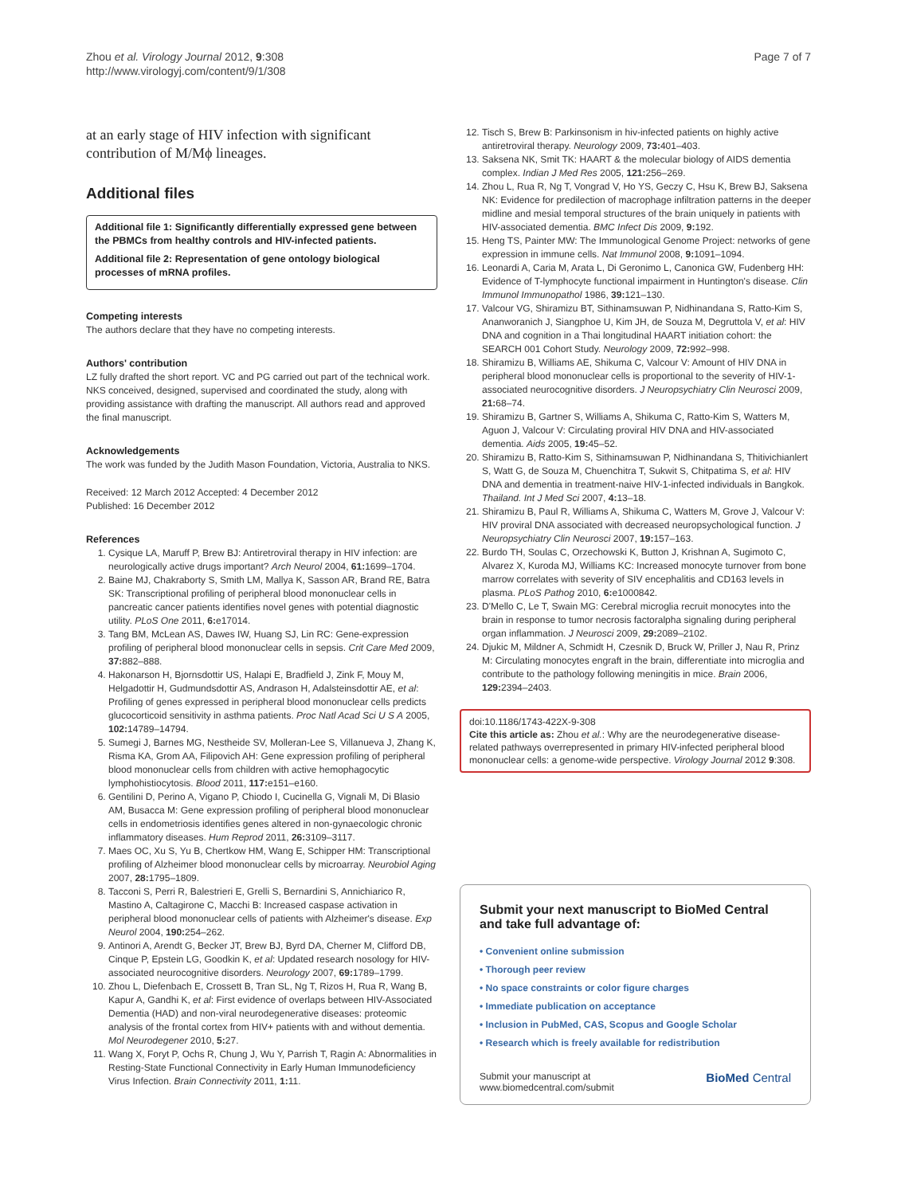Zhou et al. Virology Journal 2012, 9:308
http://www.virologyj.com/content/9/1/308
Page 7 of 7
at an early stage of HIV infection with significant contribution of M/Mϕ lineages.
Additional files
Additional file 1: Significantly differentially expressed gene between the PBMCs from healthy controls and HIV-infected patients.
Additional file 2: Representation of gene ontology biological processes of mRNA profiles.
Competing interests
The authors declare that they have no competing interests.
Authors' contribution
LZ fully drafted the short report. VC and PG carried out part of the technical work. NKS conceived, designed, supervised and coordinated the study, along with providing assistance with drafting the manuscript. All authors read and approved the final manuscript.
Acknowledgements
The work was funded by the Judith Mason Foundation, Victoria, Australia to NKS.
Received: 12 March 2012 Accepted: 4 December 2012
Published: 16 December 2012
References
1. Cysique LA, Maruff P, Brew BJ: Antiretroviral therapy in HIV infection: are neurologically active drugs important? Arch Neurol 2004, 61: 1699–1704.
2. Baine MJ, Chakraborty S, Smith LM, Mallya K, Sasson AR, Brand RE, Batra SK: Transcriptional profiling of peripheral blood mononuclear cells in pancreatic cancer patients identifies novel genes with potential diagnostic utility. PLoS One 2011, 6: e17014.
3. Tang BM, McLean AS, Dawes IW, Huang SJ, Lin RC: Gene-expression profiling of peripheral blood mononuclear cells in sepsis. Crit Care Med 2009, 37: 882–888.
4. Hakonarson H, Bjornsdottir US, Halapi E, Bradfield J, Zink F, Mouy M, Helgadottir H, Gudmundsdottir AS, Andrason H, Adalsteinsdottir AE, et al: Profiling of genes expressed in peripheral blood mononuclear cells predicts glucocorticoid sensitivity in asthma patients. Proc Natl Acad Sci U S A 2005, 102: 14789–14794.
5. Sumegi J, Barnes MG, Nestheide SV, Molleran-Lee S, Villanueva J, Zhang K, Risma KA, Grom AA, Filipovich AH: Gene expression profiling of peripheral blood mononuclear cells from children with active hemophagocytic lymphohistiocytosis. Blood 2011, 117: e151–e160.
6. Gentilini D, Perino A, Vigano P, Chiodo I, Cucinella G, Vignali M, Di Blasio AM, Busacca M: Gene expression profiling of peripheral blood mononuclear cells in endometriosis identifies genes altered in non-gynaecologic chronic inflammatory diseases. Hum Reprod 2011, 26: 3109–3117.
7. Maes OC, Xu S, Yu B, Chertkow HM, Wang E, Schipper HM: Transcriptional profiling of Alzheimer blood mononuclear cells by microarray. Neurobiol Aging 2007, 28: 1795–1809.
8. Tacconi S, Perri R, Balestrieri E, Grelli S, Bernardini S, Annichiarico R, Mastino A, Caltagirone C, Macchi B: Increased caspase activation in peripheral blood mononuclear cells of patients with Alzheimer's disease. Exp Neurol 2004, 190: 254–262.
9. Antinori A, Arendt G, Becker JT, Brew BJ, Byrd DA, Cherner M, Clifford DB, Cinque P, Epstein LG, Goodkin K, et al: Updated research nosology for HIV-associated neurocognitive disorders. Neurology 2007, 69: 1789–1799.
10. Zhou L, Diefenbach E, Crossett B, Tran SL, Ng T, Rizos H, Rua R, Wang B, Kapur A, Gandhi K, et al: First evidence of overlaps between HIV-Associated Dementia (HAD) and non-viral neurodegenerative diseases: proteomic analysis of the frontal cortex from HIV+ patients with and without dementia. Mol Neurodegener 2010, 5: 27.
11. Wang X, Foryt P, Ochs R, Chung J, Wu Y, Parrish T, Ragin A: Abnormalities in Resting-State Functional Connectivity in Early Human Immunodeficiency Virus Infection. Brain Connectivity 2011, 1: 11.
12. Tisch S, Brew B: Parkinsonism in hiv-infected patients on highly active antiretroviral therapy. Neurology 2009, 73: 401–403.
13. Saksena NK, Smit TK: HAART & the molecular biology of AIDS dementia complex. Indian J Med Res 2005, 121: 256–269.
14. Zhou L, Rua R, Ng T, Vongrad V, Ho YS, Geczy C, Hsu K, Brew BJ, Saksena NK: Evidence for predilection of macrophage infiltration patterns in the deeper midline and mesial temporal structures of the brain uniquely in patients with HIV-associated dementia. BMC Infect Dis 2009, 9: 192.
15. Heng TS, Painter MW: The Immunological Genome Project: networks of gene expression in immune cells. Nat Immunol 2008, 9: 1091–1094.
16. Leonardi A, Caria M, Arata L, Di Geronimo L, Canonica GW, Fudenberg HH: Evidence of T-lymphocyte functional impairment in Huntington's disease. Clin Immunol Immunopathol 1986, 39: 121–130.
17. Valcour VG, Shiramizu BT, Sithinamsuwan P, Nidhinandana S, Ratto-Kim S, Ananworanich J, Siangphoe U, Kim JH, de Souza M, Degruttola V, et al: HIV DNA and cognition in a Thai longitudinal HAART initiation cohort: the SEARCH 001 Cohort Study. Neurology 2009, 72: 992–998.
18. Shiramizu B, Williams AE, Shikuma C, Valcour V: Amount of HIV DNA in peripheral blood mononuclear cells is proportional to the severity of HIV-1-associated neurocognitive disorders. J Neuropsychiatry Clin Neurosci 2009, 21: 68–74.
19. Shiramizu B, Gartner S, Williams A, Shikuma C, Ratto-Kim S, Watters M, Aguon J, Valcour V: Circulating proviral HIV DNA and HIV-associated dementia. Aids 2005, 19: 45–52.
20. Shiramizu B, Ratto-Kim S, Sithinamsuwan P, Nidhinandana S, Thitivichianlert S, Watt G, de Souza M, Chuenchitra T, Sukwit S, Chitpatima S, et al: HIV DNA and dementia in treatment-naive HIV-1-infected individuals in Bangkok. Thailand. Int J Med Sci 2007, 4: 13–18.
21. Shiramizu B, Paul R, Williams A, Shikuma C, Watters M, Grove J, Valcour V: HIV proviral DNA associated with decreased neuropsychological function. J Neuropsychiatry Clin Neurosci 2007, 19: 157–163.
22. Burdo TH, Soulas C, Orzechowski K, Button J, Krishnan A, Sugimoto C, Alvarez X, Kuroda MJ, Williams KC: Increased monocyte turnover from bone marrow correlates with severity of SIV encephalitis and CD163 levels in plasma. PLoS Pathog 2010, 6: e1000842.
23. D'Mello C, Le T, Swain MG: Cerebral microglia recruit monocytes into the brain in response to tumor necrosis factoralpha signaling during peripheral organ inflammation. J Neurosci 2009, 29: 2089–2102.
24. Djukic M, Mildner A, Schmidt H, Czesnik D, Bruck W, Priller J, Nau R, Prinz M: Circulating monocytes engraft in the brain, differentiate into microglia and contribute to the pathology following meningitis in mice. Brain 2006, 129: 2394–2403.
doi:10.1186/1743-422X-9-308
Cite this article as: Zhou et al.: Why are the neurodegenerative disease-related pathways overrepresented in primary HIV-infected peripheral blood mononuclear cells: a genome-wide perspective. Virology Journal 2012 9:308.
Submit your next manuscript to BioMed Central and take full advantage of:
• Convenient online submission
• Thorough peer review
• No space constraints or color figure charges
• Immediate publication on acceptance
• Inclusion in PubMed, CAS, Scopus and Google Scholar
• Research which is freely available for redistribution
Submit your manuscript at
www.biomedcentral.com/submit
BioMed Central